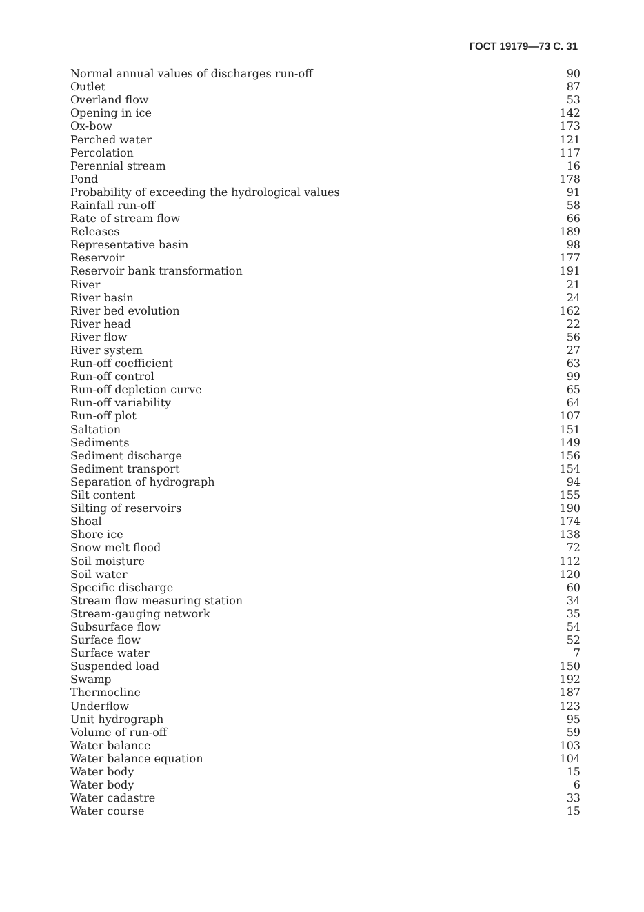ГОСТ 19179—73 С. 31
| Normal annual values of discharges run-off | 90 |
| Outlet | 87 |
| Overland flow | 53 |
| Opening in ice | 142 |
| Ox-bow | 173 |
| Perched water | 121 |
| Percolation | 117 |
| Perennial stream | 16 |
| Pond | 178 |
| Probability of exceeding the hydrological values | 91 |
| Rainfall run-off | 58 |
| Rate of stream flow | 66 |
| Releases | 189 |
| Representative basin | 98 |
| Reservoir | 177 |
| Reservoir bank transformation | 191 |
| River | 21 |
| River basin | 24 |
| River bed evolution | 162 |
| River head | 22 |
| River flow | 56 |
| River system | 27 |
| Run-off coefficient | 63 |
| Run-off control | 99 |
| Run-off depletion curve | 65 |
| Run-off variability | 64 |
| Run-off plot | 107 |
| Saltation | 151 |
| Sediments | 149 |
| Sediment discharge | 156 |
| Sediment transport | 154 |
| Separation of hydrograph | 94 |
| Silt content | 155 |
| Silting of reservoirs | 190 |
| Shoal | 174 |
| Shore ice | 138 |
| Snow melt flood | 72 |
| Soil moisture | 112 |
| Soil water | 120 |
| Specific discharge | 60 |
| Stream flow measuring station | 34 |
| Stream-gauging network | 35 |
| Subsurface flow | 54 |
| Surface flow | 52 |
| Surface water | 7 |
| Suspended load | 150 |
| Swamp | 192 |
| Thermocline | 187 |
| Underflow | 123 |
| Unit hydrograph | 95 |
| Volume of run-off | 59 |
| Water balance | 103 |
| Water balance equation | 104 |
| Water body | 15 |
| Water body | 6 |
| Water cadastre | 33 |
| Water course | 15 |